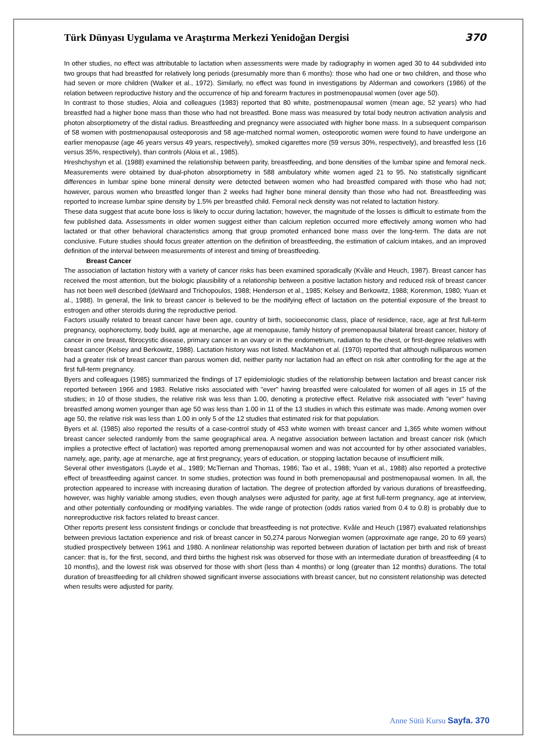Türk Dünyası Uygulama ve Araştırma Merkezi Yenidoğan Dergisi 370
In other studies, no effect was attributable to lactation when assessments were made by radiography in women aged 30 to 44 subdivided into two groups that had breastfed for relatively long periods (presumably more than 6 months): those who had one or two children, and those who had seven or more children (Walker et al., 1972). Similarly, no effect was found in investigations by Alderman and coworkers (1986) of the relation between reproductive history and the occurrence of hip and forearm fractures in postmenopausal women (over age 50).
In contrast to those studies, Aloia and colleagues (1983) reported that 80 white, postmenopausal women (mean age, 52 years) who had breastfed had a higher bone mass than those who had not breastfed. Bone mass was measured by total body neutron activation analysis and photon absorptiometry of the distal radius. Breastfeeding and pregnancy were associated with higher bone mass. In a subsequent comparison of 58 women with postmenopausal osteoporosis and 58 age-matched normal women, osteoporotic women were found to have undergone an earlier menopause (age 46 years versus 49 years, respectively), smoked cigarettes more (59 versus 30%, respectively), and breastfed less (16 versus 35%, respectively), than controls (Aloia et al., 1985).
Hreshchyshyn et al. (1988) examined the relationship between parity, breastfeeding, and bone densities of the lumbar spine and femoral neck. Measurements were obtained by dual-photon absorptiometry in 588 ambulatory white women aged 21 to 95. No statistically significant differences in lumbar spine bone mineral density were detected between women who had breastfed compared with those who had not; however, parous women who breastfed longer than 2 weeks had higher bone mineral density than those who had not. Breastfeeding was reported to increase lumbar spine density by 1.5% per breastfed child. Femoral neck density was not related to lactation history.
These data suggest that acute bone loss is likely to occur during lactation; however, the magnitude of the losses is difficult to estimate from the few published data. Assessments in older women suggest either than calcium repletion occurred more effectively among women who had lactated or that other behavioral characteristics among that group promoted enhanced bone mass over the long-term. The data are not conclusive. Future studies should focus greater attention on the definition of breastfeeding, the estimation of calcium intakes, and an improved definition of the interval between measurements of interest and timing of breastfeeding.
Breast Cancer
The association of lactation history with a variety of cancer risks has been examined sporadically (Kvåle and Heuch, 1987). Breast cancer has received the most attention, but the biologic plausibility of a relationship between a positive lactation history and reduced risk of breast cancer has not been well described (deWaard and Trichopoulos, 1988; Henderson et al., 1985; Kelsey and Berkowitz, 1988; Korenmon, 1980; Yuan et al., 1988). In general, the link to breast cancer is believed to be the modifying effect of lactation on the potential exposure of the breast to estrogen and other steroids during the reproductive period.
Factors usually related to breast cancer have been age, country of birth, socioeconomic class, place of residence, race, age at first full-term pregnancy, oophorectomy, body build, age at menarche, age at menopause, family history of premenopausal bilateral breast cancer, history of cancer in one breast, fibrocystic disease, primary cancer in an ovary or in the endometrium, radiation to the chest, or first-degree relatives with breast cancer (Kelsey and Berkowitz, 1988). Lactation history was not listed. MacMahon et al. (1970) reported that although nulliparous women had a greater risk of breast cancer than parous women did, neither parity nor lactation had an effect on risk after controlling for the age at the first full-term pregnancy.
Byers and colleagues (1985) summarized the findings of 17 epidemiologic studies of the relationship between lactation and breast cancer risk reported between 1966 and 1983. Relative risks associated with ''ever" having breastfed were calculated for women of all ages in 15 of the studies; in 10 of those studies, the relative risk was less than 1.00, denoting a protective effect. Relative risk associated with "ever" having breastfed among women younger than age 50 was less than 1.00 in 11 of the 13 studies in which this estimate was made. Among women over age 50, the relative risk was less than 1.00 in only 5 of the 12 studies that estimated risk for that population.
Byers et al. (1985) also reported the results of a case-control study of 453 white women with breast cancer and 1,365 white women without breast cancer selected randomly from the same geographical area. A negative association between lactation and breast cancer risk (which implies a protective effect of lactation) was reported among premenopausal women and was not accounted for by other associated variables, namely, age, parity, age at menarche, age at first pregnancy, years of education, or stopping lactation because of insufficient milk.
Several other investigators (Layde et al., 1989; McTiernan and Thomas, 1986; Tao et al., 1988; Yuan et al., 1988) also reported a protective effect of breastfeeding against cancer. In some studies, protection was found in both premenopausal and postmenopausal women. In all, the protection appeared to increase with increasing duration of lactation. The degree of protection afforded by various durations of breastfeeding, however, was highly variable among studies, even though analyses were adjusted for parity, age at first full-term pregnancy, age at interview, and other potentially confounding or modifying variables. The wide range of protection (odds ratios varied from 0.4 to 0.8) is probably due to nonreproductive risk factors related to breast cancer.
Other reports present less consistent findings or conclude that breastfeeding is not protective. Kvåle and Heuch (1987) evaluated relationships between previous lactation experience and risk of breast cancer in 50,274 parous Norwegian women (approximate age range, 20 to 69 years) studied prospectively between 1961 and 1980. A nonlinear relationship was reported between duration of lactation per birth and risk of breast cancer: that is, for the first, second, and third births the highest risk was observed for those with an intermediate duration of breastfeeding (4 to 10 months), and the lowest risk was observed for those with short (less than 4 months) or long (greater than 12 months) durations. The total duration of breastfeeding for all children showed significant inverse associations with breast cancer, but no consistent relationship was detected when results were adjusted for parity.
Anne Sütü Kursu Sayfa. 370